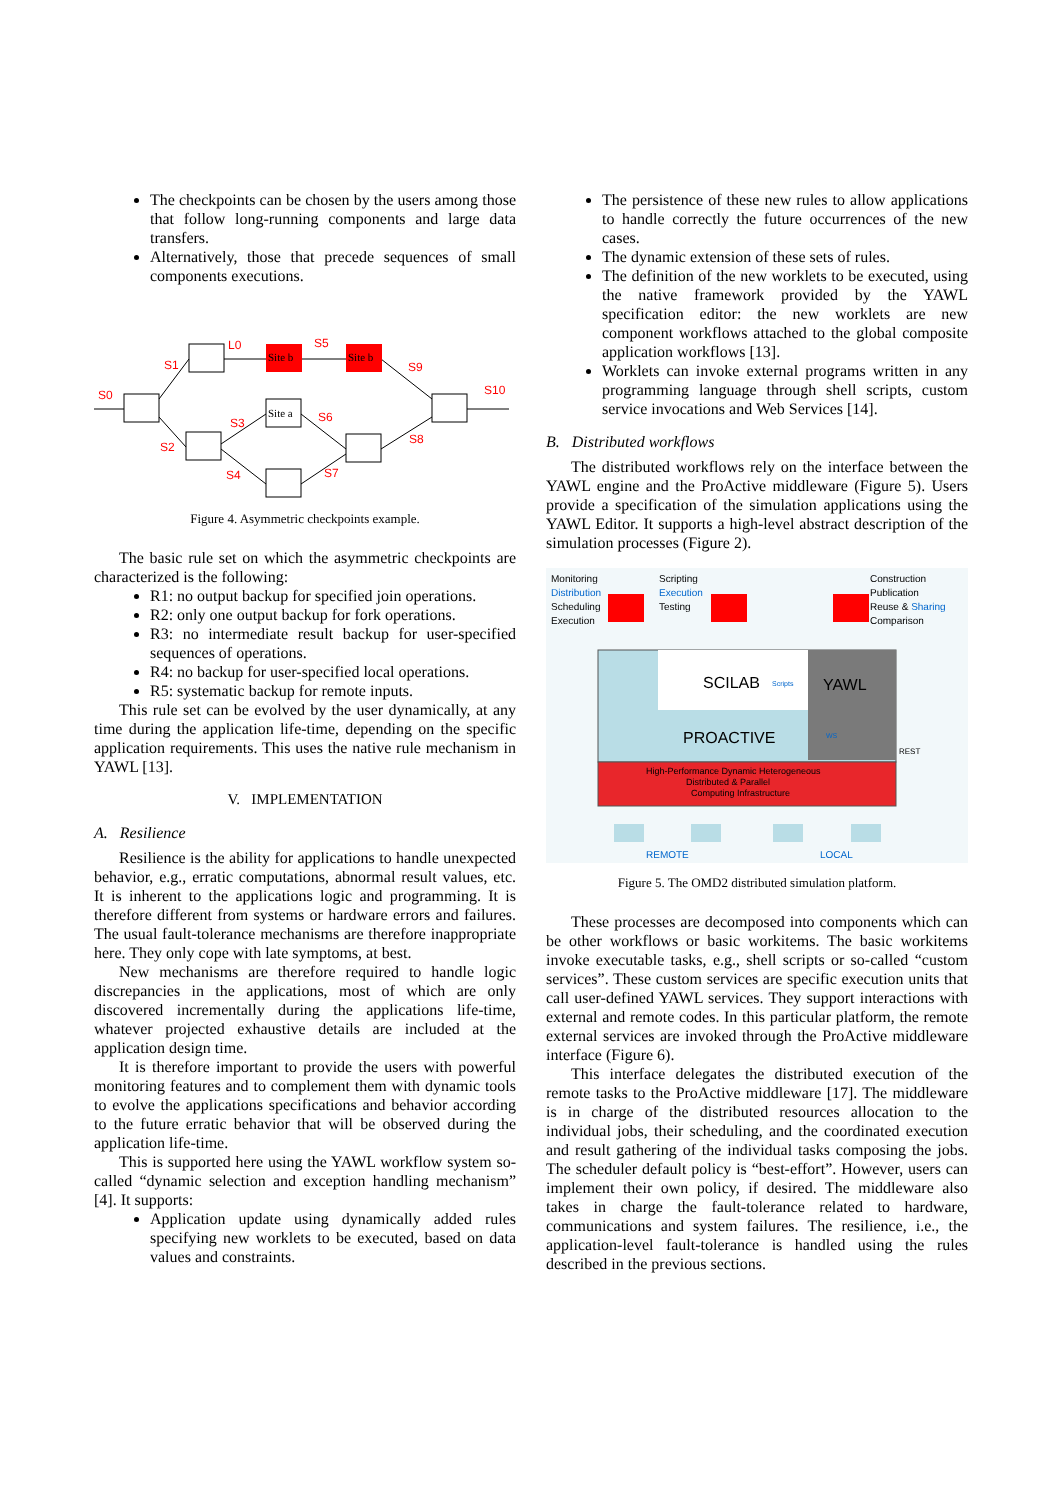The checkpoints can be chosen by the users among those that follow long-running components and large data transfers.
Alternatively, those that precede sequences of small components executions.
S0
S1
L0
S5
S9
S10
S3
S6
S2
S4
S7
S8
Site b
Site b
Site a
Figure 4. Asymmetric checkpoints example.
The basic rule set on which the asymmetric checkpoints are characterized is the following:
R1: no output backup for specified join operations.
R2: only one output backup for fork operations.
R3: no intermediate result backup for user-specified sequences of operations.
R4: no backup for user-specified local operations.
R5: systematic backup for remote inputs.
This rule set can be evolved by the user dynamically, at any time during the application life-time, depending on the specific application requirements. This uses the native rule mechanism in YAWL [13].
V. IMPLEMENTATION
A. Resilience
Resilience is the ability for applications to handle unexpected behavior, e.g., erratic computations, abnormal result values, etc. It is inherent to the applications logic and programming. It is therefore different from systems or hardware errors and failures. The usual fault-tolerance mechanisms are therefore inappropriate here. They only cope with late symptoms, at best.
New mechanisms are therefore required to handle logic discrepancies in the applications, most of which are only discovered incrementally during the applications life-time, whatever projected exhaustive details are included at the application design time.
It is therefore important to provide the users with powerful monitoring features and to complement them with dynamic tools to evolve the applications specifications and behavior according to the future erratic behavior that will be observed during the application life-time.
This is supported here using the YAWL workflow system so-called “dynamic selection and exception handling mechanism” [4]. It supports:
Application update using dynamically added rules specifying new worklets to be executed, based on data values and constraints.
The persistence of these new rules to allow applications to handle correctly the future occurrences of the new cases.
The dynamic extension of these sets of rules.
The definition of the new worklets to be executed, using the native framework provided by the YAWL specification editor: the new worklets are new component workflows attached to the global composite application workflows [13].
Worklets can invoke external programs written in any programming language through shell scripts, custom service invocations and Web Services [14].
B. Distributed workflows
The distributed workflows rely on the interface between the YAWL engine and the ProActive middleware (Figure 5). Users provide a specification of the simulation applications using the YAWL Editor. It supports a high-level abstract description of the simulation processes (Figure 2).
Monitoring
Distribution
Scheduling
Execution
Scripting
Execution
Testing
Construction
Publication
Reuse & Sharing
Comparison
SCILAB
Scripts
YAWL
PROACTIVE
WS
REST
High-Performance Dynamic Heterogeneous
Distributed & Parallel
Computing Infrastructure
REMOTE
LOCAL
Figure 5. The OMD2 distributed simulation platform.
These processes are decomposed into components which can be other workflows or basic workitems. The basic workitems invoke executable tasks, e.g., shell scripts or so-called “custom services”. These custom services are specific execution units that call user-defined YAWL services. They support interactions with external and remote codes. In this particular platform, the remote external services are invoked through the ProActive middleware interface (Figure 6).
This interface delegates the distributed execution of the remote tasks to the ProActive middleware [17]. The middleware is in charge of the distributed resources allocation to the individual jobs, their scheduling, and the coordinated execution and result gathering of the individual tasks composing the jobs. The scheduler default policy is “best-effort”. However, users can implement their own policy, if desired. The middleware also takes in charge the fault-tolerance related to hardware, communications and system failures. The resilience, i.e., the application-level fault-tolerance is handled using the rules described in the previous sections.